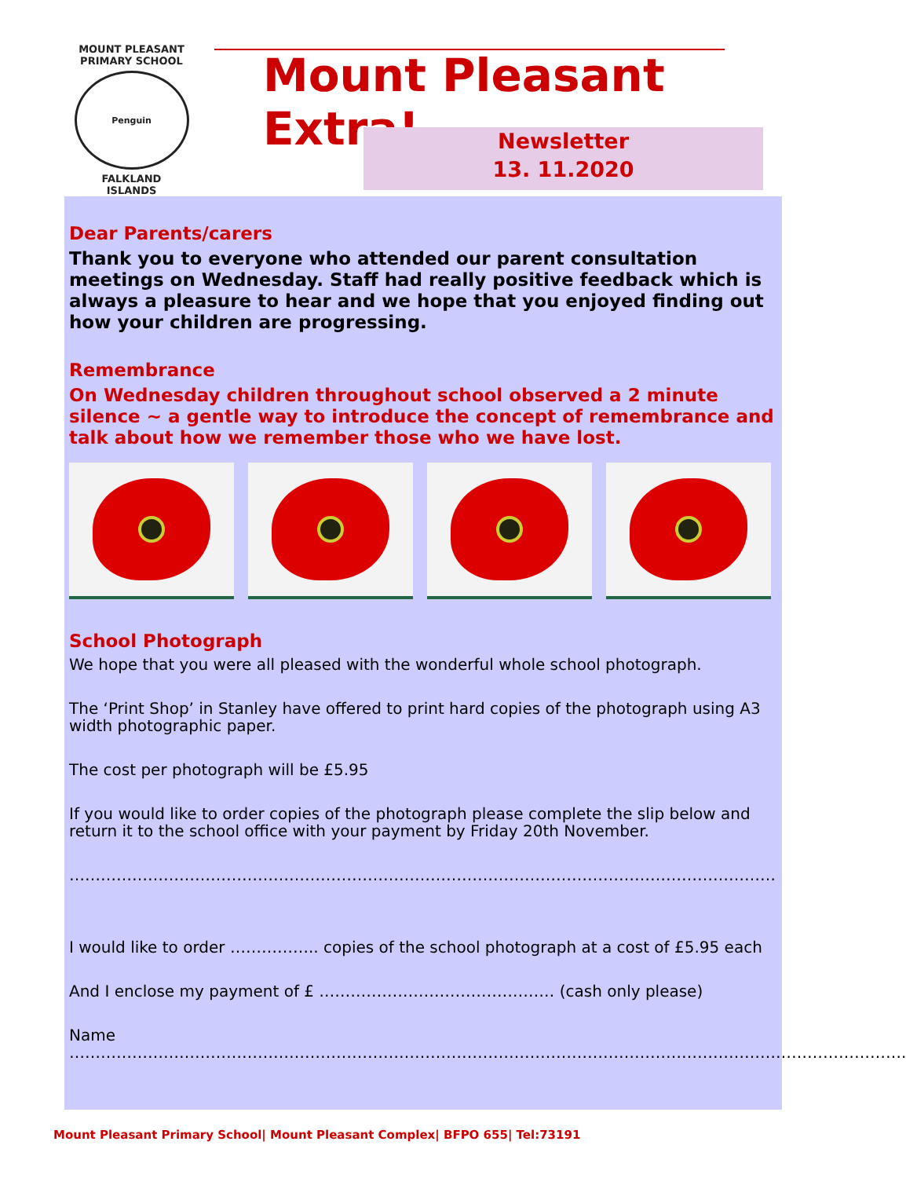MOUNT PLEASANT PRIMARY SCHOOL
Penguin
FALKLAND
ISLANDS
Mount Pleasant Extra!
Newsletter
13. 11.2020
Dear Parents/carers
Thank you to everyone who attended our parent consultation meetings on Wednesday. Staff had really positive feedback which is always a pleasure to hear and we hope that you enjoyed finding out how your children are progressing.
Remembrance
On Wednesday children throughout school observed a 2 minute silence ~ a gentle way to introduce the concept of remembrance and talk about how we remember those who we have lost.
School Photograph
We hope that you were all pleased with the wonderful whole school photograph.
The ‘Print Shop’ in Stanley have offered to print hard copies of the photograph using A3 width photographic paper.
The cost per photograph will be £5.95
If you would like to order copies of the photograph please complete the slip below and return it to the school office with your payment by Friday 20th November.
……………………………………………………………………………………………………………………………………………………………
I would like to order …………….. copies of the school photograph at a cost of £5.95 each
And I enclose my payment of £ ……………………………………… (cash only please)
Name …………………………………………………………………………………………………………………………………………….
Mount Pleasant Primary School| Mount Pleasant Complex| BFPO 655| Tel:73191